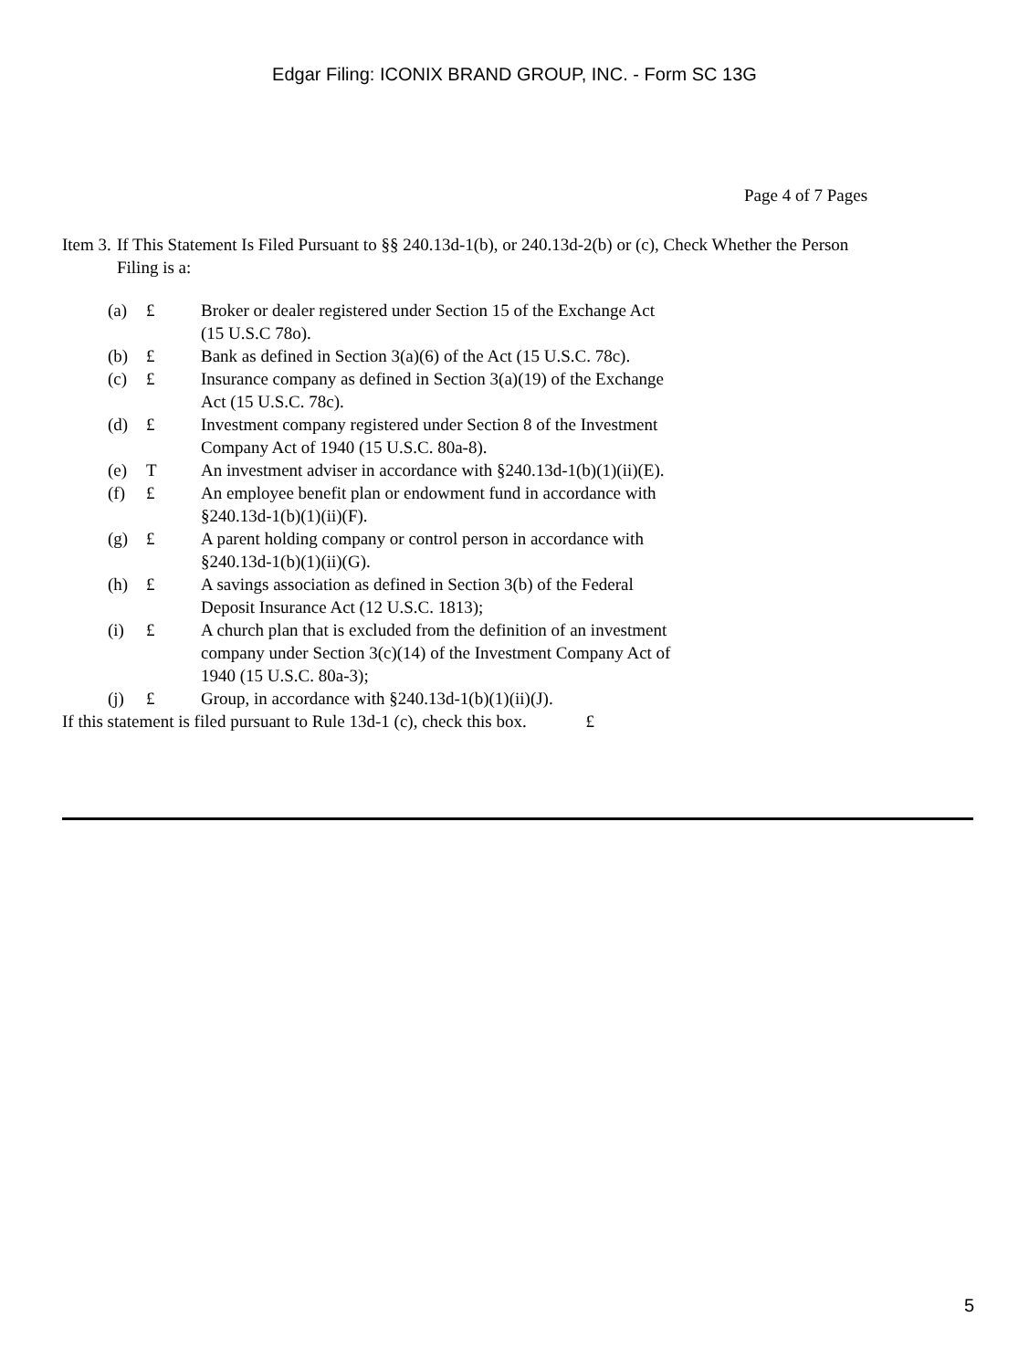Edgar Filing: ICONIX BRAND GROUP, INC. - Form SC 13G
Page 4 of 7 Pages
Item 3. If This Statement Is Filed Pursuant to §§ 240.13d-1(b), or 240.13d-2(b) or (c), Check Whether the Person
Filing is a:
| (a) | £ | Broker or dealer registered under Section 15 of the Exchange Act (15 U.S.C 78o). |
| (b) | £ | Bank as defined in Section 3(a)(6) of the Act (15 U.S.C. 78c). |
| (c) | £ | Insurance company as defined in Section 3(a)(19) of the Exchange Act (15 U.S.C. 78c). |
| (d) | £ | Investment company registered under Section 8 of the Investment Company Act of 1940 (15 U.S.C. 80a-8). |
| (e) | T | An investment adviser in accordance with §240.13d-1(b)(1)(ii)(E). |
| (f) | £ | An employee benefit plan or endowment fund in accordance with §240.13d-1(b)(1)(ii)(F). |
| (g) | £ | A parent holding company or control person in accordance with §240.13d-1(b)(1)(ii)(G). |
| (h) | £ | A savings association as defined in Section 3(b) of the Federal Deposit Insurance Act (12 U.S.C. 1813); |
| (i) | £ | A church plan that is excluded from the definition of an investment company under Section 3(c)(14) of the Investment Company Act of 1940 (15 U.S.C. 80a-3); |
| (j) | £ | Group, in accordance with §240.13d-1(b)(1)(ii)(J). |
If this statement is filed pursuant to Rule 13d-1 (c), check this box. £
5